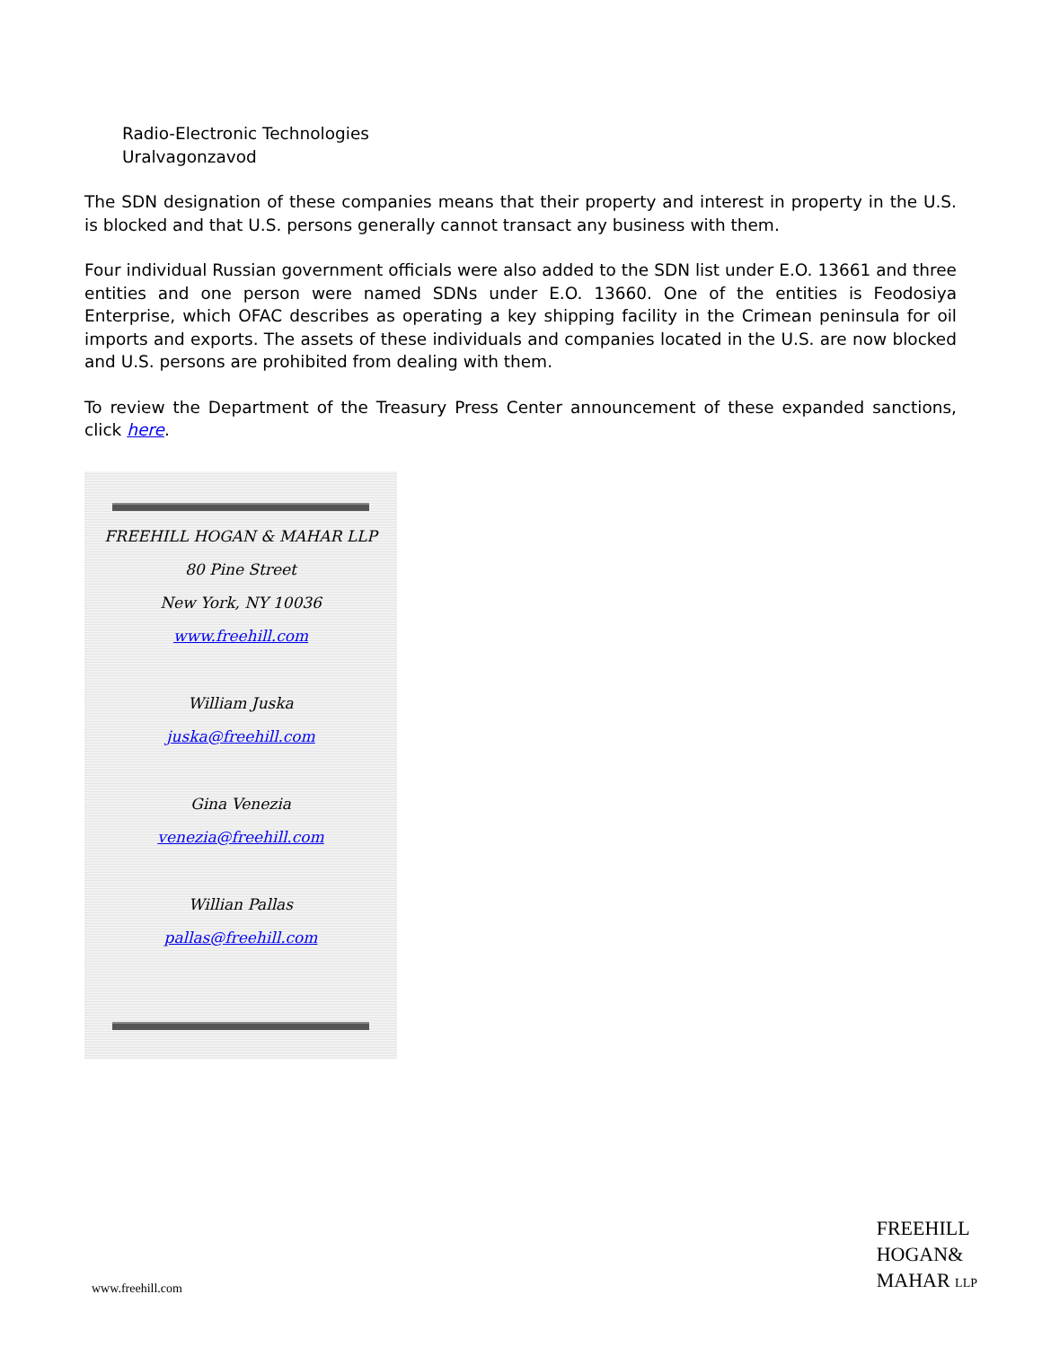Radio-Electronic Technologies
Uralvagonzavod
The SDN designation of these companies means that their property and interest in property in the U.S. is blocked and that U.S. persons generally cannot transact any business with them.
Four individual Russian government officials were also added to the SDN list under E.O. 13661 and three entities and one person were named SDNs under E.O. 13660. One of the entities is Feodosiya Enterprise, which OFAC describes as operating a key shipping facility in the Crimean peninsula for oil imports and exports. The assets of these individuals and companies located in the U.S. are now blocked and U.S. persons are prohibited from dealing with them.
To review the Department of the Treasury Press Center announcement of these expanded sanctions, click here.
FREEHILL HOGAN & MAHAR LLP
80 Pine Street
New York, NY 10036
www.freehill.com
William Juska
juska@freehill.com
Gina Venezia
venezia@freehill.com
Willian Pallas
pallas@freehill.com
www.freehill.com
FREEHILL
HOGAN&
MAHAR LLP